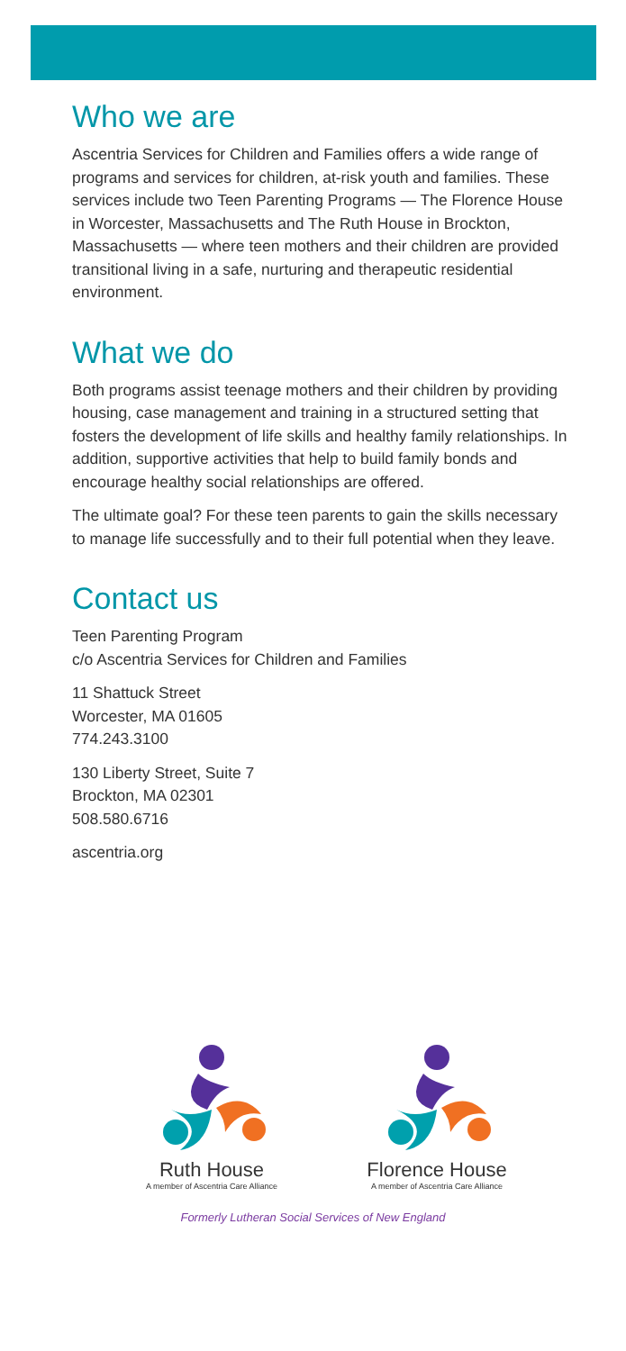Who we are
Ascentria Services for Children and Families offers a wide range of programs and services for children, at-risk youth and families. These services include two Teen Parenting Programs — The Florence House in Worcester, Massachusetts and The Ruth House in Brockton, Massachusetts — where teen mothers and their children are provided transitional living in a safe, nurturing and therapeutic residential environment.
What we do
Both programs assist teenage mothers and their children by providing housing, case management and training in a structured setting that fosters the development of life skills and healthy family relationships. In addition, supportive activities that help to build family bonds and encourage healthy social relationships are offered.
The ultimate goal? For these teen parents to gain the skills necessary to manage life successfully and to their full potential when they leave.
Contact us
Teen Parenting Program
c/o Ascentria Services for Children and Families
11 Shattuck Street
Worcester, MA 01605
774.243.3100
130 Liberty Street, Suite 7
Brockton, MA 02301
508.580.6716
ascentria.org
Ruth House
A member of Ascentria Care Alliance
Florence House
A member of Ascentria Care Alliance
Formerly Lutheran Social Services of New England